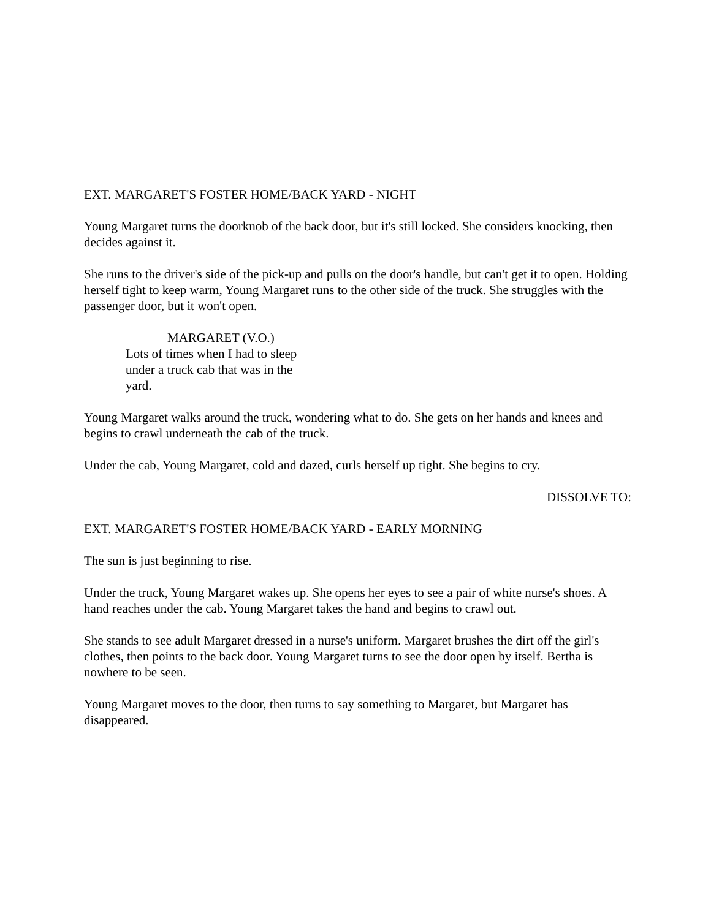EXT. MARGARET'S FOSTER HOME/BACK YARD - NIGHT
Young Margaret turns the doorknob of the back door, but it's still locked. She considers knocking, then decides against it.
She runs to the driver's side of the pick-up and pulls on the door's handle, but can't get it to open. Holding herself tight to keep warm, Young Margaret runs to the other side of the truck. She struggles with the passenger door, but it won't open.
MARGARET (V.O.)
Lots of times when I had to sleep under a truck cab that was in the yard.
Young Margaret walks around the truck, wondering what to do. She gets on her hands and knees and begins to crawl underneath the cab of the truck.
Under the cab, Young Margaret, cold and dazed, curls herself up tight. She begins to cry.
DISSOLVE TO:
EXT. MARGARET'S FOSTER HOME/BACK YARD - EARLY MORNING
The sun is just beginning to rise.
Under the truck, Young Margaret wakes up. She opens her eyes to see a pair of white nurse's shoes. A hand reaches under the cab. Young Margaret takes the hand and begins to crawl out.
She stands to see adult Margaret dressed in a nurse's uniform. Margaret brushes the dirt off the girl's clothes, then points to the back door. Young Margaret turns to see the door open by itself. Bertha is nowhere to be seen.
Young Margaret moves to the door, then turns to say something to Margaret, but Margaret has disappeared.